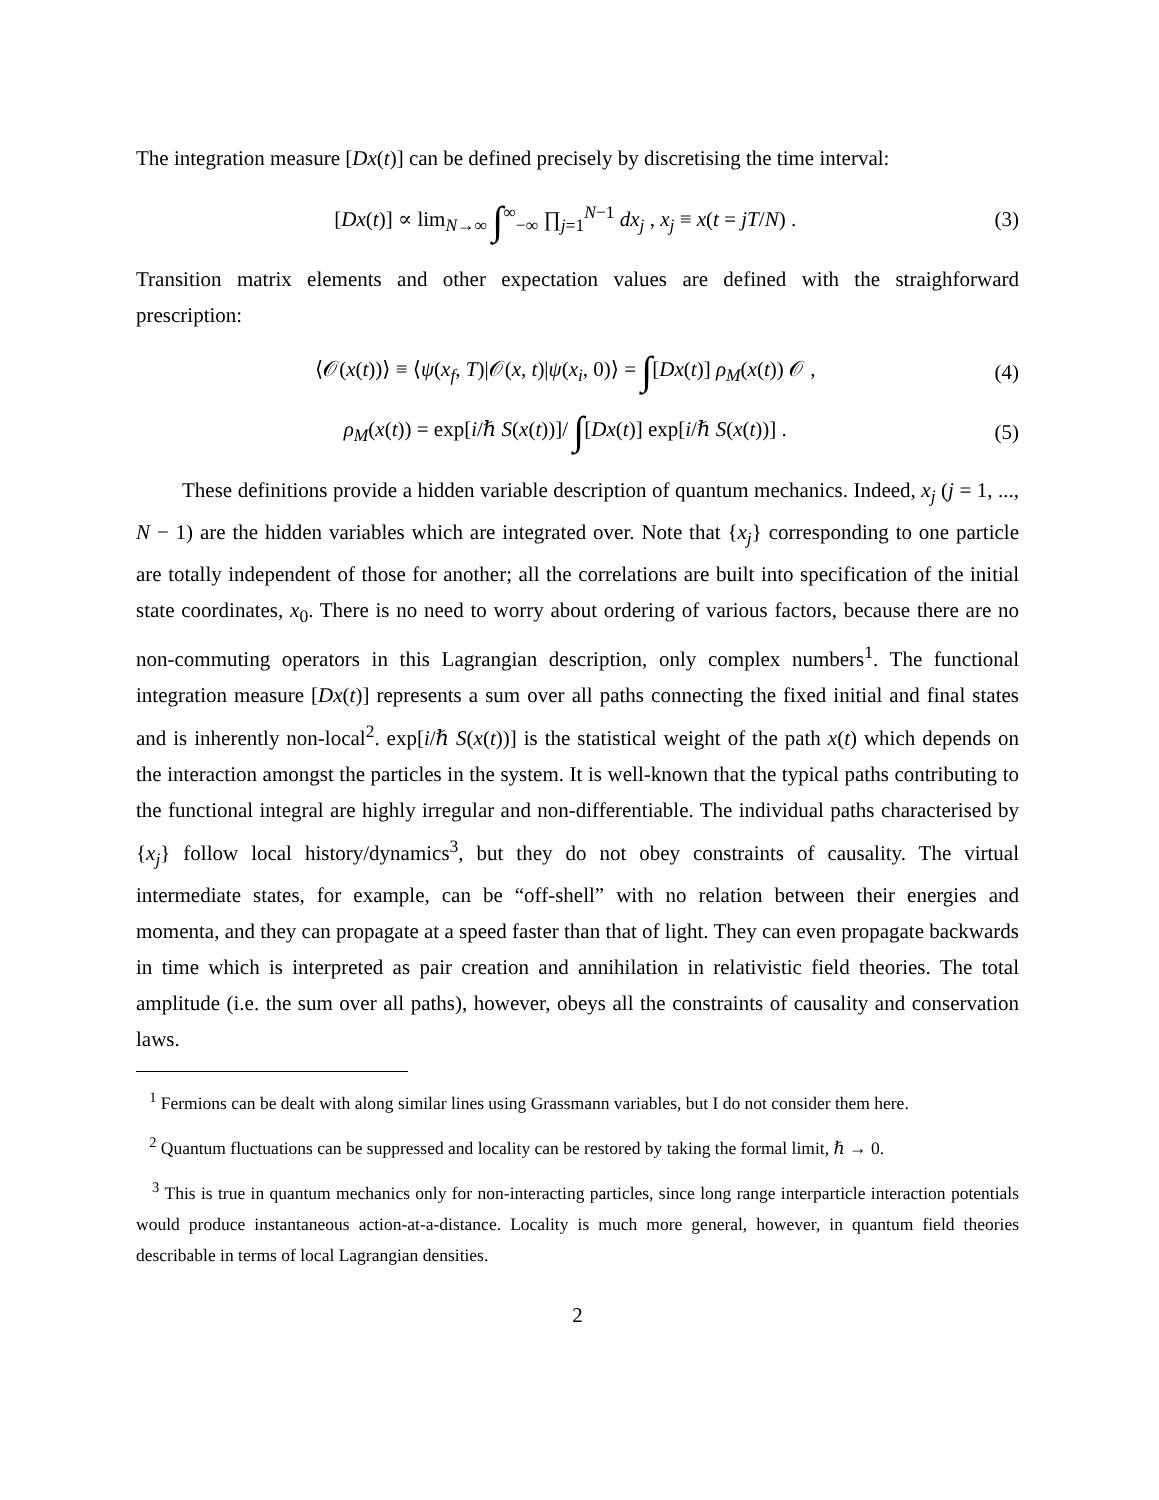The integration measure [Dx(t)] can be defined precisely by discretising the time interval:
[Dx(t)] ∝ lim<sub>N→∞</sub> ∫<sup>∞</sup><sub>−∞</sub> ∏<sub>j=1</sub><sup>N−1</sup> dx<sub>j</sub> , x<sub>j</sub> ≡ x(t = jT/N) . (3)
Transition matrix elements and other expectation values are defined with the straighforward prescription:
⟨𝒪(x(t))⟩ ≡ ⟨ψ(x<sub>f</sub>, T)|𝒪(x, t)|ψ(x<sub>i</sub>, 0)⟩ = ∫[Dx(t)] ρ<sub>M</sub>(x(t)) 𝒪 , (4)
ρ<sub>M</sub>(x(t)) = exp[i/ℏ S(x(t))]/ ∫[Dx(t)] exp[i/ℏ S(x(t))] . (5)
These definitions provide a hidden variable description of quantum mechanics. Indeed, x<sub>j</sub> (j = 1, ..., N − 1) are the hidden variables which are integrated over. Note that {x<sub>j</sub>} corresponding to one particle are totally independent of those for another; all the correlations are built into specification of the initial state coordinates, x<sub>0</sub>. There is no need to worry about ordering of various factors, because there are no non-commuting operators in this Lagrangian description, only complex numbers<sup>1</sup>. The functional integration measure [Dx(t)] represents a sum over all paths connecting the fixed initial and final states and is inherently non-local<sup>2</sup>. exp[i/ℏ S(x(t))] is the statistical weight of the path x(t) which depends on the interaction amongst the particles in the system. It is well-known that the typical paths contributing to the functional integral are highly irregular and non-differentiable. The individual paths characterised by {x<sub>j</sub>} follow local history/dynamics<sup>3</sup>, but they do not obey constraints of causality. The virtual intermediate states, for example, can be “off-shell” with no relation between their energies and momenta, and they can propagate at a speed faster than that of light. They can even propagate backwards in time which is interpreted as pair creation and annihilation in relativistic field theories. The total amplitude (i.e. the sum over all paths), however, obeys all the constraints of causality and conservation laws.
<sup>1</sup> Fermions can be dealt with along similar lines using Grassmann variables, but I do not consider them here.
<sup>2</sup> Quantum fluctuations can be suppressed and locality can be restored by taking the formal limit, ℏ → 0.
<sup>3</sup> This is true in quantum mechanics only for non-interacting particles, since long range interparticle interaction potentials would produce instantaneous action-at-a-distance. Locality is much more general, however, in quantum field theories describable in terms of local Lagrangian densities.
2